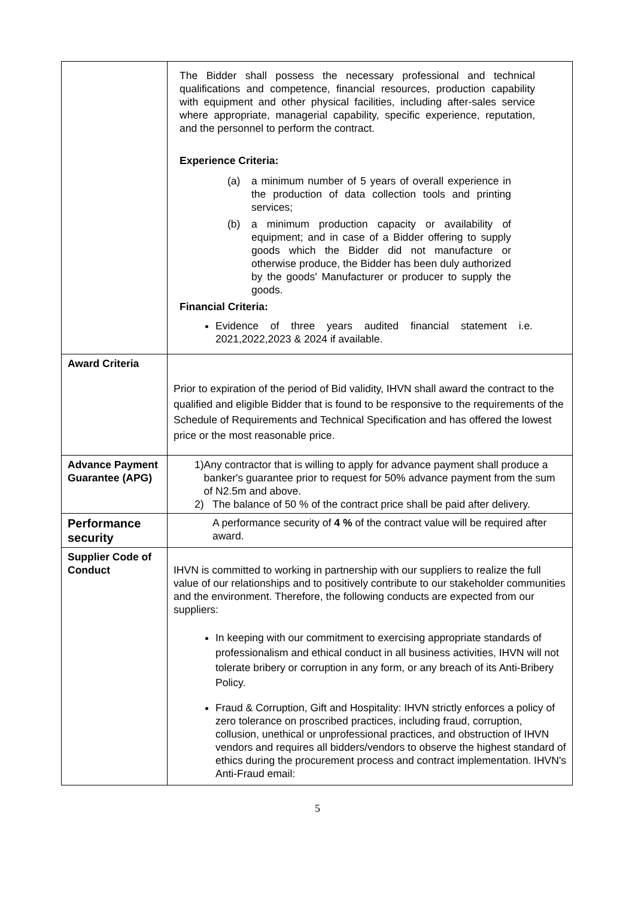| | The Bidder shall possess the necessary professional and technical qualifications and competence, financial resources, production capability with equipment and other physical facilities, including after-sales service where appropriate, managerial capability, specific experience, reputation, and the personnel to perform the contract. Experience Criteria: (a) a minimum number of 5 years of overall experience in the production of data collection tools and printing services; (b) a minimum production capacity or availability of equipment; and in case of a Bidder offering to supply goods which the Bidder did not manufacture or otherwise produce, the Bidder has been duly authorized by the goods' Manufacturer or producer to supply the goods. Financial Criteria: Evidence of three years audited financial statement i.e. 2021,2022,2023 & 2024 if available. |
| Award Criteria | Prior to expiration of the period of Bid validity, IHVN shall award the contract to the qualified and eligible Bidder that is found to be responsive to the requirements of the Schedule of Requirements and Technical Specification and has offered the lowest price or the most reasonable price. |
| Advance Payment Guarantee (APG) | 1) Any contractor that is willing to apply for advance payment shall produce a banker's guarantee prior to request for 50% advance payment from the sum of N2.5m and above. 2) The balance of 50 % of the contract price shall be paid after delivery. |
| Performance security | A performance security of 4 % of the contract value will be required after award. |
| Supplier Code of Conduct | IHVN is committed to working in partnership with our suppliers to realize the full value of our relationships and to positively contribute to our stakeholder communities and the environment. Therefore, the following conducts are expected from our suppliers: In keeping with our commitment to exercising appropriate standards of professionalism and ethical conduct in all business activities, IHVN will not tolerate bribery or corruption in any form, or any breach of its Anti-Bribery Policy. Fraud & Corruption, Gift and Hospitality: IHVN strictly enforces a policy of zero tolerance on proscribed practices, including fraud, corruption, collusion, unethical or unprofessional practices, and obstruction of IHVN vendors and requires all bidders/vendors to observe the highest standard of ethics during the procurement process and contract implementation. IHVN's Anti-Fraud email: |
5